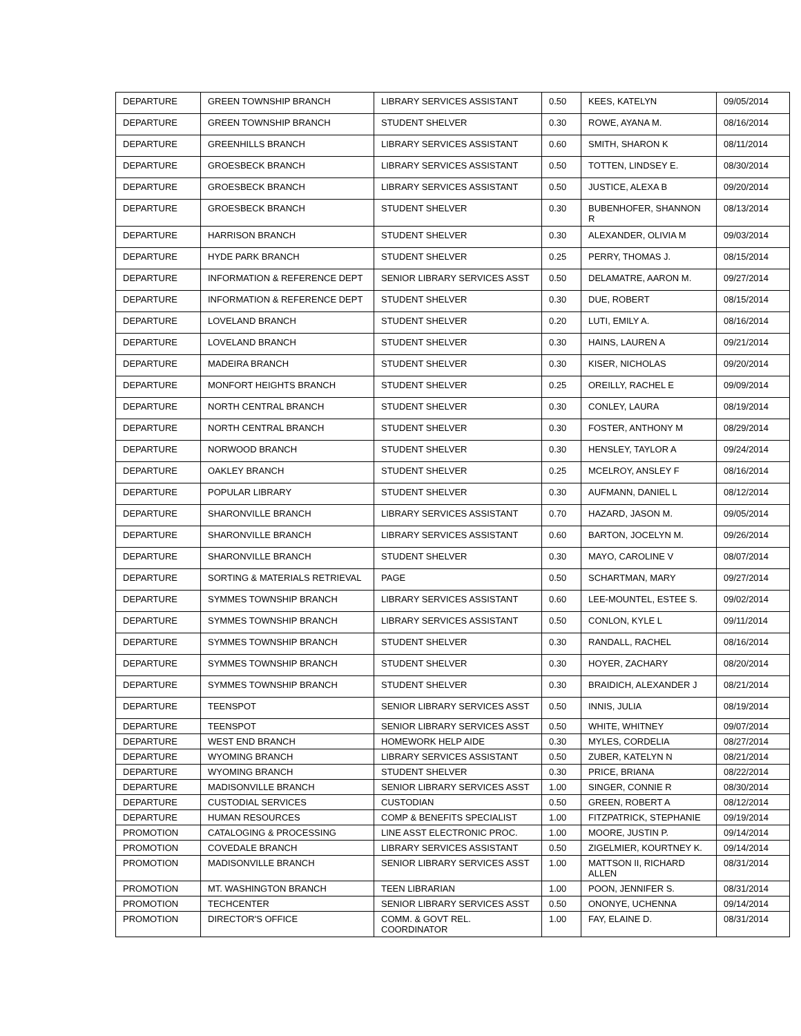| DEPARTURE | GREEN TOWNSHIP BRANCH | LIBRARY SERVICES ASSISTANT | 0.50 | KEES, KATELYN | 09/05/2014 |
| DEPARTURE | GREEN TOWNSHIP BRANCH | STUDENT SHELVER | 0.30 | ROWE, AYANA M. | 08/16/2014 |
| DEPARTURE | GREENHILLS BRANCH | LIBRARY SERVICES ASSISTANT | 0.60 | SMITH, SHARON K | 08/11/2014 |
| DEPARTURE | GROESBECK BRANCH | LIBRARY SERVICES ASSISTANT | 0.50 | TOTTEN, LINDSEY E. | 08/30/2014 |
| DEPARTURE | GROESBECK BRANCH | LIBRARY SERVICES ASSISTANT | 0.50 | JUSTICE, ALEXA B | 09/20/2014 |
| DEPARTURE | GROESBECK BRANCH | STUDENT SHELVER | 0.30 | BUBENHOFER, SHANNON R | 08/13/2014 |
| DEPARTURE | HARRISON BRANCH | STUDENT SHELVER | 0.30 | ALEXANDER, OLIVIA M | 09/03/2014 |
| DEPARTURE | HYDE PARK BRANCH | STUDENT SHELVER | 0.25 | PERRY, THOMAS J. | 08/15/2014 |
| DEPARTURE | INFORMATION & REFERENCE DEPT | SENIOR LIBRARY SERVICES ASST | 0.50 | DELAMATRE, AARON M. | 09/27/2014 |
| DEPARTURE | INFORMATION & REFERENCE DEPT | STUDENT SHELVER | 0.30 | DUE, ROBERT | 08/15/2014 |
| DEPARTURE | LOVELAND BRANCH | STUDENT SHELVER | 0.20 | LUTI, EMILY A. | 08/16/2014 |
| DEPARTURE | LOVELAND BRANCH | STUDENT SHELVER | 0.30 | HAINS, LAUREN A | 09/21/2014 |
| DEPARTURE | MADEIRA BRANCH | STUDENT SHELVER | 0.30 | KISER, NICHOLAS | 09/20/2014 |
| DEPARTURE | MONFORT HEIGHTS BRANCH | STUDENT SHELVER | 0.25 | OREILLY, RACHEL E | 09/09/2014 |
| DEPARTURE | NORTH CENTRAL BRANCH | STUDENT SHELVER | 0.30 | CONLEY, LAURA | 08/19/2014 |
| DEPARTURE | NORTH CENTRAL BRANCH | STUDENT SHELVER | 0.30 | FOSTER, ANTHONY M | 08/29/2014 |
| DEPARTURE | NORWOOD BRANCH | STUDENT SHELVER | 0.30 | HENSLEY, TAYLOR A | 09/24/2014 |
| DEPARTURE | OAKLEY BRANCH | STUDENT SHELVER | 0.25 | MCELROY, ANSLEY F | 08/16/2014 |
| DEPARTURE | POPULAR LIBRARY | STUDENT SHELVER | 0.30 | AUFMANN, DANIEL L | 08/12/2014 |
| DEPARTURE | SHARONVILLE BRANCH | LIBRARY SERVICES ASSISTANT | 0.70 | HAZARD, JASON M. | 09/05/2014 |
| DEPARTURE | SHARONVILLE BRANCH | LIBRARY SERVICES ASSISTANT | 0.60 | BARTON, JOCELYN M. | 09/26/2014 |
| DEPARTURE | SHARONVILLE BRANCH | STUDENT SHELVER | 0.30 | MAYO, CAROLINE V | 08/07/2014 |
| DEPARTURE | SORTING & MATERIALS RETRIEVAL | PAGE | 0.50 | SCHARTMAN, MARY | 09/27/2014 |
| DEPARTURE | SYMMES TOWNSHIP BRANCH | LIBRARY SERVICES ASSISTANT | 0.60 | LEE-MOUNTEL, ESTEE S. | 09/02/2014 |
| DEPARTURE | SYMMES TOWNSHIP BRANCH | LIBRARY SERVICES ASSISTANT | 0.50 | CONLON, KYLE L | 09/11/2014 |
| DEPARTURE | SYMMES TOWNSHIP BRANCH | STUDENT SHELVER | 0.30 | RANDALL, RACHEL | 08/16/2014 |
| DEPARTURE | SYMMES TOWNSHIP BRANCH | STUDENT SHELVER | 0.30 | HOYER, ZACHARY | 08/20/2014 |
| DEPARTURE | SYMMES TOWNSHIP BRANCH | STUDENT SHELVER | 0.30 | BRAIDICH, ALEXANDER J | 08/21/2014 |
| DEPARTURE | TEENSPOT | SENIOR LIBRARY SERVICES ASST | 0.50 | INNIS, JULIA | 08/19/2014 |
| DEPARTURE | TEENSPOT | SENIOR LIBRARY SERVICES ASST | 0.50 | WHITE, WHITNEY | 09/07/2014 |
| DEPARTURE | WEST END BRANCH | HOMEWORK HELP AIDE | 0.30 | MYLES, CORDELIA | 08/27/2014 |
| DEPARTURE | WYOMING BRANCH | LIBRARY SERVICES ASSISTANT | 0.50 | ZUBER, KATELYN N | 08/21/2014 |
| DEPARTURE | WYOMING BRANCH | STUDENT SHELVER | 0.30 | PRICE, BRIANA | 08/22/2014 |
| DEPARTURE | MADISONVILLE BRANCH | SENIOR LIBRARY SERVICES ASST | 1.00 | SINGER, CONNIE R | 08/30/2014 |
| DEPARTURE | CUSTODIAL SERVICES | CUSTODIAN | 0.50 | GREEN, ROBERT A | 08/12/2014 |
| DEPARTURE | HUMAN RESOURCES | COMP & BENEFITS SPECIALIST | 1.00 | FITZPATRICK, STEPHANIE | 09/19/2014 |
| PROMOTION | CATALOGING & PROCESSING | LINE ASST ELECTRONIC PROC. | 1.00 | MOORE, JUSTIN P. | 09/14/2014 |
| PROMOTION | COVEDALE BRANCH | LIBRARY SERVICES ASSISTANT | 0.50 | ZIGELMIER, KOURTNEY K. | 09/14/2014 |
| PROMOTION | MADISONVILLE BRANCH | SENIOR LIBRARY SERVICES ASST | 1.00 | MATTSON II, RICHARD ALLEN | 08/31/2014 |
| PROMOTION | MT. WASHINGTON BRANCH | TEEN LIBRARIAN | 1.00 | POON, JENNIFER S. | 08/31/2014 |
| PROMOTION | TECHCENTER | SENIOR LIBRARY SERVICES ASST | 0.50 | ONONYE, UCHENNA | 09/14/2014 |
| PROMOTION | DIRECTOR'S OFFICE | COMM. & GOVT REL. COORDINATOR | 1.00 | FAY, ELAINE D. | 08/31/2014 |